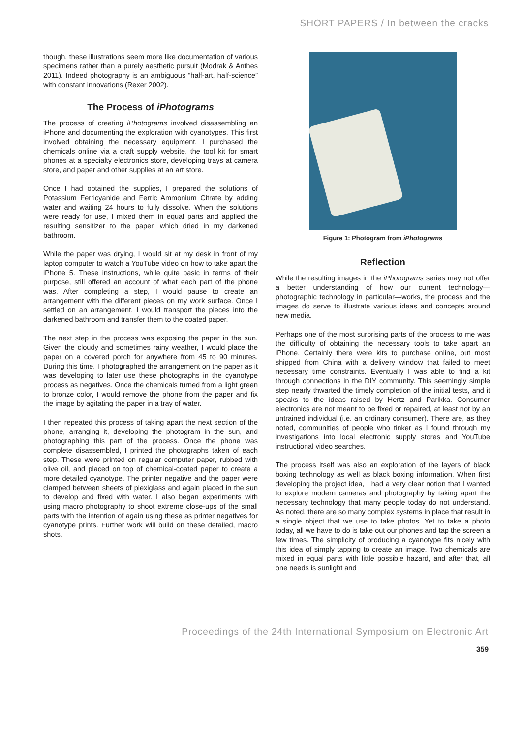SHORT PAPERS / In between the cracks
though, these illustrations seem more like documentation of various specimens rather than a purely aesthetic pursuit (Modrak & Anthes 2011). Indeed photography is an ambiguous “half-art, half-science” with constant innovations (Rexer 2002).
The Process of iPhotograms
The process of creating iPhotograms involved disassembling an iPhone and documenting the exploration with cyanotypes. This first involved obtaining the necessary equipment. I purchased the chemicals online via a craft supply website, the tool kit for smart phones at a specialty electronics store, developing trays at camera store, and paper and other supplies at an art store.
Once I had obtained the supplies, I prepared the solutions of Potassium Ferricyanide and Ferric Ammonium Citrate by adding water and waiting 24 hours to fully dissolve. When the solutions were ready for use, I mixed them in equal parts and applied the resulting sensitizer to the paper, which dried in my darkened bathroom.
While the paper was drying, I would sit at my desk in front of my laptop computer to watch a YouTube video on how to take apart the iPhone 5. These instructions, while quite basic in terms of their purpose, still offered an account of what each part of the phone was. After completing a step, I would pause to create an arrangement with the different pieces on my work surface. Once I settled on an arrangement, I would transport the pieces into the darkened bathroom and transfer them to the coated paper.
The next step in the process was exposing the paper in the sun. Given the cloudy and sometimes rainy weather, I would place the paper on a covered porch for anywhere from 45 to 90 minutes. During this time, I photographed the arrangement on the paper as it was developing to later use these photographs in the cyanotype process as negatives. Once the chemicals turned from a light green to bronze color, I would remove the phone from the paper and fix the image by agitating the paper in a tray of water.
I then repeated this process of taking apart the next section of the phone, arranging it, developing the photogram in the sun, and photographing this part of the process. Once the phone was complete disassembled, I printed the photographs taken of each step. These were printed on regular computer paper, rubbed with olive oil, and placed on top of chemical-coated paper to create a more detailed cyanotype. The printer negative and the paper were clamped between sheets of plexiglass and again placed in the sun to develop and fixed with water. I also began experiments with using macro photography to shoot extreme close-ups of the small parts with the intention of again using these as printer negatives for cyanotype prints. Further work will build on these detailed, macro shots.
Figure 1: Photogram from iPhotograms
Reflection
While the resulting images in the iPhotograms series may not offer a better understanding of how our current technology—photographic technology in particular—works, the process and the images do serve to illustrate various ideas and concepts around new media.
Perhaps one of the most surprising parts of the process to me was the difficulty of obtaining the necessary tools to take apart an iPhone. Certainly there were kits to purchase online, but most shipped from China with a delivery window that failed to meet necessary time constraints. Eventually I was able to find a kit through connections in the DIY community. This seemingly simple step nearly thwarted the timely completion of the initial tests, and it speaks to the ideas raised by Hertz and Parikka. Consumer electronics are not meant to be fixed or repaired, at least not by an untrained individual (i.e. an ordinary consumer). There are, as they noted, communities of people who tinker as I found through my investigations into local electronic supply stores and YouTube instructional video searches.
The process itself was also an exploration of the layers of black boxing technology as well as black boxing information. When first developing the project idea, I had a very clear notion that I wanted to explore modern cameras and photography by taking apart the necessary technology that many people today do not understand. As noted, there are so many complex systems in place that result in a single object that we use to take photos. Yet to take a photo today, all we have to do is take out our phones and tap the screen a few times. The simplicity of producing a cyanotype fits nicely with this idea of simply tapping to create an image. Two chemicals are mixed in equal parts with little possible hazard, and after that, all one needs is sunlight and
Proceedings of the 24th International Symposium on Electronic Art
359